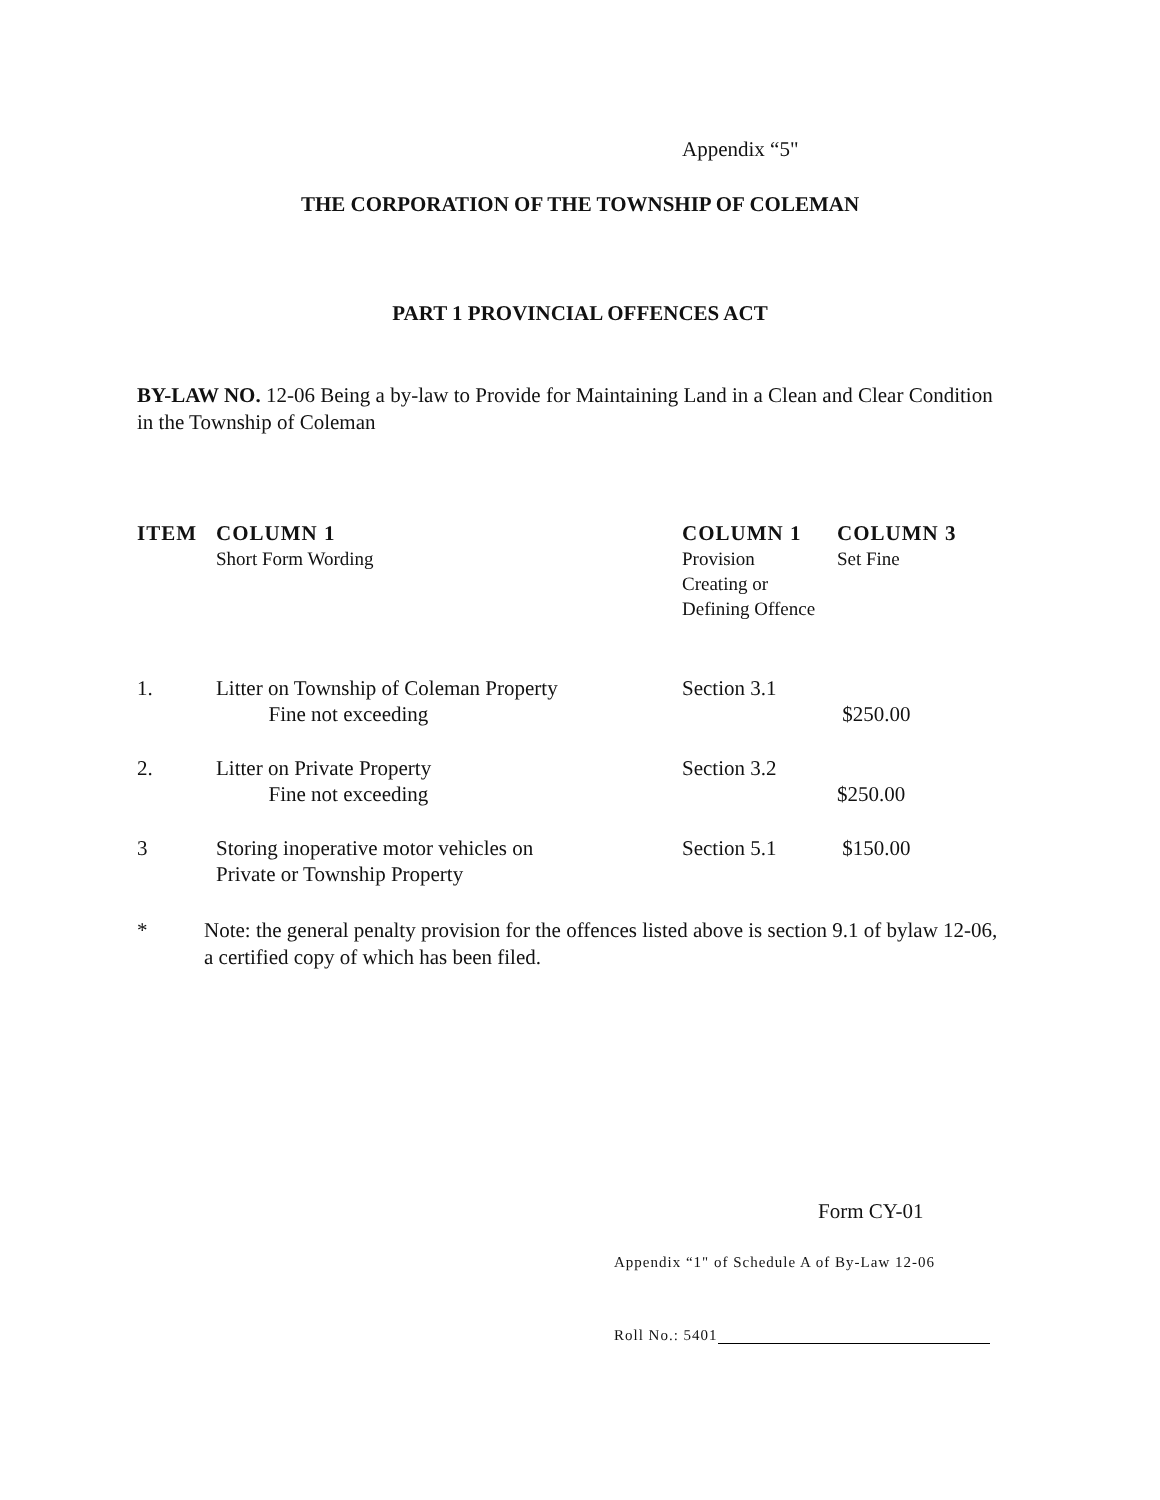Appendix “5"
THE CORPORATION OF THE TOWNSHIP OF COLEMAN
PART 1 PROVINCIAL OFFENCES ACT
BY-LAW NO. 12-06 Being a by-law to Provide for Maintaining Land in a Clean and Clear Condition in the Township of Coleman
| ITEM | COLUMN 1 | COLUMN 1 | COLUMN 3 |
| --- | --- | --- | --- |
| | Short Form Wording | Provision Creating or Defining Offence | Set Fine |
| 1. | Litter on Township of Coleman Property Fine not exceeding | Section 3.1 | $250.00 |
| 2. | Litter on Private Property Fine not exceeding | Section 3.2 | $250.00 |
| 3 | Storing inoperative motor vehicles on Private or Township Property | Section 5.1 | $150.00 |
* Note: the general penalty provision for the offences listed above is section 9.1 of bylaw 12-06, a certified copy of which has been filed.
Form CY-01
Appendix “1" of Schedule A of By-Law 12-06
Roll No.: 5401